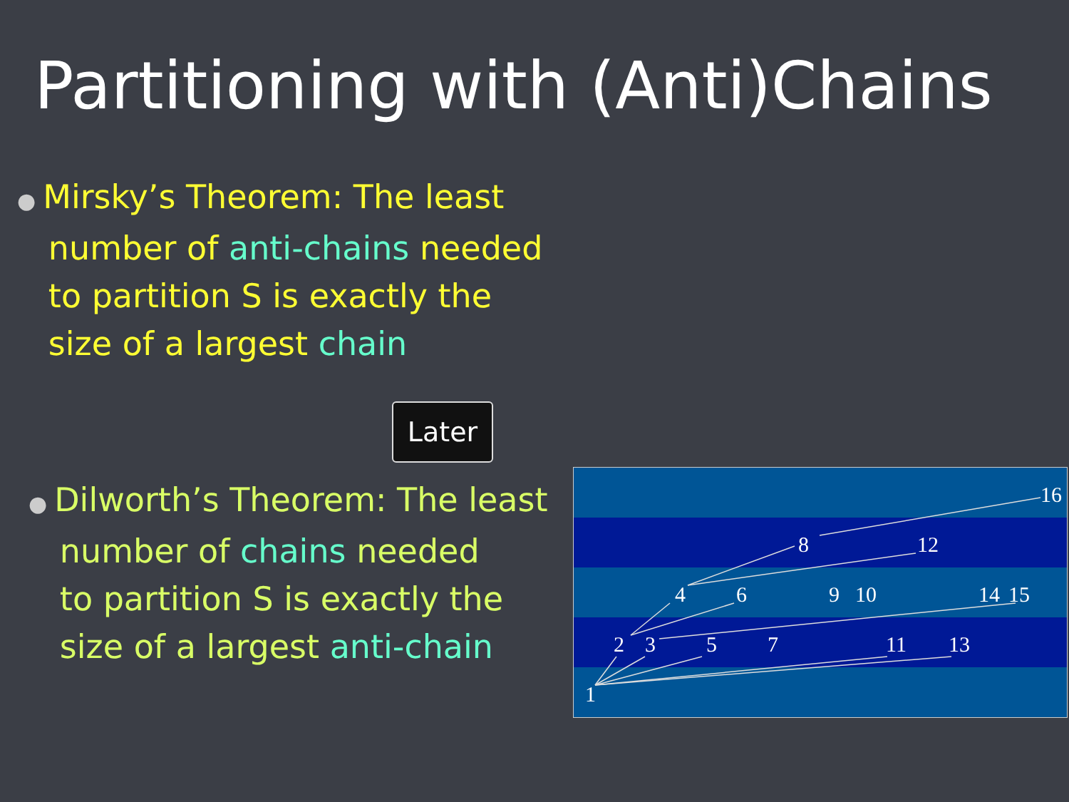Partitioning with (Anti)Chains
● Mirsky’s Theorem: The least
number of anti-chains needed
to partition S is exactly the
size of a largest chain
Later
● Dilworth’s Theorem: The least
number of chains needed
to partition S is exactly the
size of a largest anti-chain
16
8
12
4
6
9
10
14
15
2
3
5
7
11
13
1